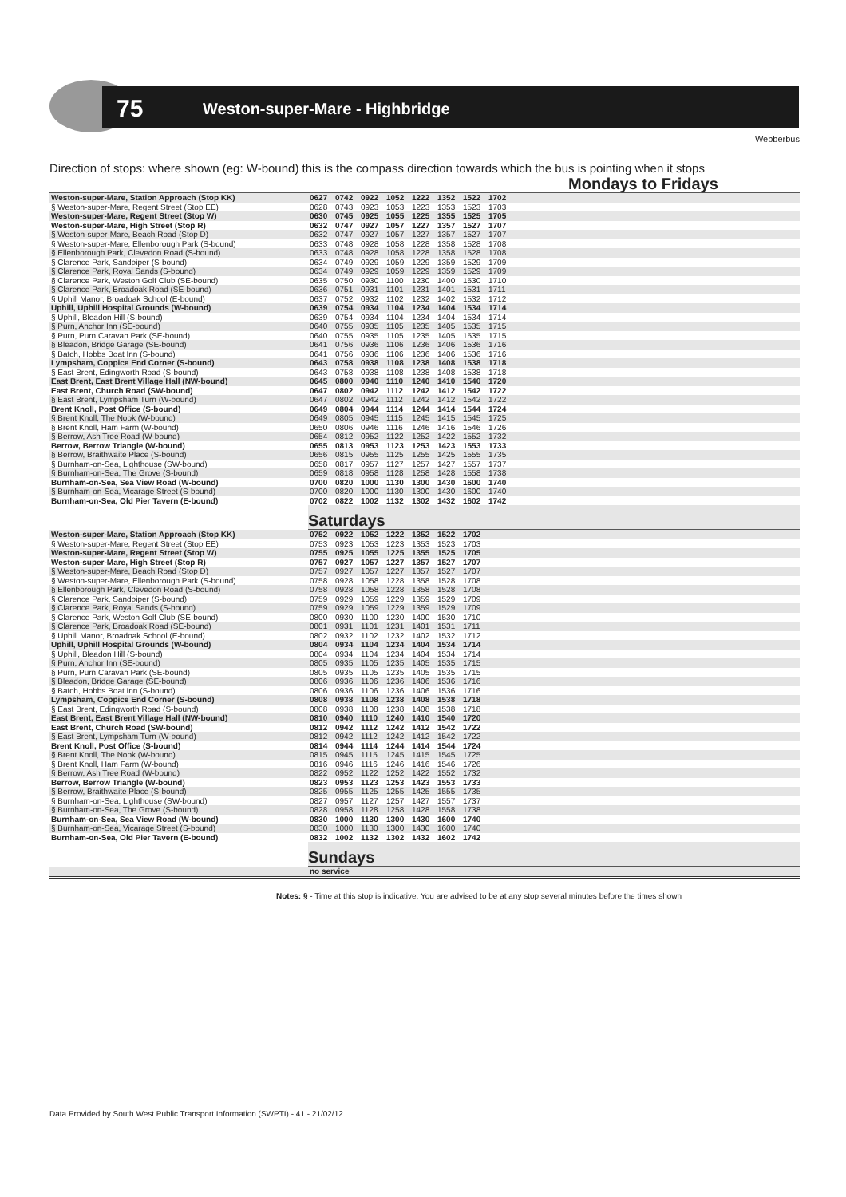75 Weston-super-Mare - Highbridge
Webberbus
Direction of stops: where shown (eg: W-bound) this is the compass direction towards which the bus is pointing when it stops
| | Mondays to Fridays | | | | | | | | |
| Weston-super-Mare, Station Approach (Stop KK) | 0627 | 0742 | 0922 | 1052 | 1222 | 1352 | 1522 | 1702 | |
| § Weston-super-Mare, Regent Street (Stop EE) | 0628 | 0743 | 0923 | 1053 | 1223 | 1353 | 1523 | 1703 | |
| Weston-super-Mare, Regent Street (Stop W) | 0630 | 0745 | 0925 | 1055 | 1225 | 1355 | 1525 | 1705 | |
| Weston-super-Mare, High Street (Stop R) | 0632 | 0747 | 0927 | 1057 | 1227 | 1357 | 1527 | 1707 | |
| § Weston-super-Mare, Beach Road (Stop D) | 0632 | 0747 | 0927 | 1057 | 1227 | 1357 | 1527 | 1707 | |
| § Weston-super-Mare, Ellenborough Park (S-bound) | 0633 | 0748 | 0928 | 1058 | 1228 | 1358 | 1528 | 1708 | |
| § Ellenborough Park, Clevedon Road (S-bound) | 0633 | 0748 | 0928 | 1058 | 1228 | 1358 | 1528 | 1708 | |
| § Clarence Park, Sandpiper (S-bound) | 0634 | 0749 | 0929 | 1059 | 1229 | 1359 | 1529 | 1709 | |
| § Clarence Park, Royal Sands (S-bound) | 0634 | 0749 | 0929 | 1059 | 1229 | 1359 | 1529 | 1709 | |
| § Clarence Park, Weston Golf Club (SE-bound) | 0635 | 0750 | 0930 | 1100 | 1230 | 1400 | 1530 | 1710 | |
| § Clarence Park, Broadoak Road (SE-bound) | 0636 | 0751 | 0931 | 1101 | 1231 | 1401 | 1531 | 1711 | |
| § Uphill Manor, Broadoak School (E-bound) | 0637 | 0752 | 0932 | 1102 | 1232 | 1402 | 1532 | 1712 | |
| Uphill, Uphill Hospital Grounds (W-bound) | 0639 | 0754 | 0934 | 1104 | 1234 | 1404 | 1534 | 1714 | |
| § Uphill, Bleadon Hill (S-bound) | 0639 | 0754 | 0934 | 1104 | 1234 | 1404 | 1534 | 1714 | |
| § Purn, Anchor Inn (SE-bound) | 0640 | 0755 | 0935 | 1105 | 1235 | 1405 | 1535 | 1715 | |
| § Purn, Purn Caravan Park (SE-bound) | 0640 | 0755 | 0935 | 1105 | 1235 | 1405 | 1535 | 1715 | |
| § Bleadon, Bridge Garage (SE-bound) | 0641 | 0756 | 0936 | 1106 | 1236 | 1406 | 1536 | 1716 | |
| § Batch, Hobbs Boat Inn (S-bound) | 0641 | 0756 | 0936 | 1106 | 1236 | 1406 | 1536 | 1716 | |
| Lympsham, Coppice End Corner (S-bound) | 0643 | 0758 | 0938 | 1108 | 1238 | 1408 | 1538 | 1718 | |
| § East Brent, Edingworth Road (S-bound) | 0643 | 0758 | 0938 | 1108 | 1238 | 1408 | 1538 | 1718 | |
| East Brent, East Brent Village Hall (NW-bound) | 0645 | 0800 | 0940 | 1110 | 1240 | 1410 | 1540 | 1720 | |
| East Brent, Church Road (SW-bound) | 0647 | 0802 | 0942 | 1112 | 1242 | 1412 | 1542 | 1722 | |
| § East Brent, Lympsham Turn (W-bound) | 0647 | 0802 | 0942 | 1112 | 1242 | 1412 | 1542 | 1722 | |
| Brent Knoll, Post Office (S-bound) | 0649 | 0804 | 0944 | 1114 | 1244 | 1414 | 1544 | 1724 | |
| § Brent Knoll, The Nook (W-bound) | 0649 | 0805 | 0945 | 1115 | 1245 | 1415 | 1545 | 1725 | |
| § Brent Knoll, Ham Farm (W-bound) | 0650 | 0806 | 0946 | 1116 | 1246 | 1416 | 1546 | 1726 | |
| § Berrow, Ash Tree Road (W-bound) | 0654 | 0812 | 0952 | 1122 | 1252 | 1422 | 1552 | 1732 | |
| Berrow, Berrow Triangle (W-bound) | 0655 | 0813 | 0953 | 1123 | 1253 | 1423 | 1553 | 1733 | |
| § Berrow, Braithwaite Place (S-bound) | 0656 | 0815 | 0955 | 1125 | 1255 | 1425 | 1555 | 1735 | |
| § Burnham-on-Sea, Lighthouse (SW-bound) | 0658 | 0817 | 0957 | 1127 | 1257 | 1427 | 1557 | 1737 | |
| § Burnham-on-Sea, The Grove (S-bound) | 0659 | 0818 | 0958 | 1128 | 1258 | 1428 | 1558 | 1738 | |
| Burnham-on-Sea, Sea View Road (W-bound) | 0700 | 0820 | 1000 | 1130 | 1300 | 1430 | 1600 | 1740 | |
| § Burnham-on-Sea, Vicarage Street (S-bound) | 0700 | 0820 | 1000 | 1130 | 1300 | 1430 | 1600 | 1740 | |
| Burnham-on-Sea, Old Pier Tavern (E-bound) | 0702 | 0822 | 1002 | 1132 | 1302 | 1432 | 1602 | 1742 | |
| | Saturdays | | | | | | | | |
| Weston-super-Mare, Station Approach (Stop KK) | 0752 | 0922 | 1052 | 1222 | 1352 | 1522 | 1702 | | |
| § Weston-super-Mare, Regent Street (Stop EE) | 0753 | 0923 | 1053 | 1223 | 1353 | 1523 | 1703 | | |
| Weston-super-Mare, Regent Street (Stop W) | 0755 | 0925 | 1055 | 1225 | 1355 | 1525 | 1705 | | |
| Weston-super-Mare, High Street (Stop R) | 0757 | 0927 | 1057 | 1227 | 1357 | 1527 | 1707 | | |
| § Weston-super-Mare, Beach Road (Stop D) | 0757 | 0927 | 1057 | 1227 | 1357 | 1527 | 1707 | | |
| § Weston-super-Mare, Ellenborough Park (S-bound) | 0758 | 0928 | 1058 | 1228 | 1358 | 1528 | 1708 | | |
| § Ellenborough Park, Clevedon Road (S-bound) | 0758 | 0928 | 1058 | 1228 | 1358 | 1528 | 1708 | | |
| § Clarence Park, Sandpiper (S-bound) | 0759 | 0929 | 1059 | 1229 | 1359 | 1529 | 1709 | | |
| § Clarence Park, Royal Sands (S-bound) | 0759 | 0929 | 1059 | 1229 | 1359 | 1529 | 1709 | | |
| § Clarence Park, Weston Golf Club (SE-bound) | 0800 | 0930 | 1100 | 1230 | 1400 | 1530 | 1710 | | |
| § Clarence Park, Broadoak Road (SE-bound) | 0801 | 0931 | 1101 | 1231 | 1401 | 1531 | 1711 | | |
| § Uphill Manor, Broadoak School (E-bound) | 0802 | 0932 | 1102 | 1232 | 1402 | 1532 | 1712 | | |
| Uphill, Uphill Hospital Grounds (W-bound) | 0804 | 0934 | 1104 | 1234 | 1404 | 1534 | 1714 | | |
| § Uphill, Bleadon Hill (S-bound) | 0804 | 0934 | 1104 | 1234 | 1404 | 1534 | 1714 | | |
| § Purn, Anchor Inn (SE-bound) | 0805 | 0935 | 1105 | 1235 | 1405 | 1535 | 1715 | | |
| § Purn, Purn Caravan Park (SE-bound) | 0805 | 0935 | 1105 | 1235 | 1405 | 1535 | 1715 | | |
| § Bleadon, Bridge Garage (SE-bound) | 0806 | 0936 | 1106 | 1236 | 1406 | 1536 | 1716 | | |
| § Batch, Hobbs Boat Inn (S-bound) | 0806 | 0936 | 1106 | 1236 | 1406 | 1536 | 1716 | | |
| Lympsham, Coppice End Corner (S-bound) | 0808 | 0938 | 1108 | 1238 | 1408 | 1538 | 1718 | | |
| § East Brent, Edingworth Road (S-bound) | 0808 | 0938 | 1108 | 1238 | 1408 | 1538 | 1718 | | |
| East Brent, East Brent Village Hall (NW-bound) | 0810 | 0940 | 1110 | 1240 | 1410 | 1540 | 1720 | | |
| East Brent, Church Road (SW-bound) | 0812 | 0942 | 1112 | 1242 | 1412 | 1542 | 1722 | | |
| § East Brent, Lympsham Turn (W-bound) | 0812 | 0942 | 1112 | 1242 | 1412 | 1542 | 1722 | | |
| Brent Knoll, Post Office (S-bound) | 0814 | 0944 | 1114 | 1244 | 1414 | 1544 | 1724 | | |
| § Brent Knoll, The Nook (W-bound) | 0815 | 0945 | 1115 | 1245 | 1415 | 1545 | 1725 | | |
| § Brent Knoll, Ham Farm (W-bound) | 0816 | 0946 | 1116 | 1246 | 1416 | 1546 | 1726 | | |
| § Berrow, Ash Tree Road (W-bound) | 0822 | 0952 | 1122 | 1252 | 1422 | 1552 | 1732 | | |
| Berrow, Berrow Triangle (W-bound) | 0823 | 0953 | 1123 | 1253 | 1423 | 1553 | 1733 | | |
| § Berrow, Braithwaite Place (S-bound) | 0825 | 0955 | 1125 | 1255 | 1425 | 1555 | 1735 | | |
| § Burnham-on-Sea, Lighthouse (SW-bound) | 0827 | 0957 | 1127 | 1257 | 1427 | 1557 | 1737 | | |
| § Burnham-on-Sea, The Grove (S-bound) | 0828 | 0958 | 1128 | 1258 | 1428 | 1558 | 1738 | | |
| Burnham-on-Sea, Sea View Road (W-bound) | 0830 | 1000 | 1130 | 1300 | 1430 | 1600 | 1740 | | |
| § Burnham-on-Sea, Vicarage Street (S-bound) | 0830 | 1000 | 1130 | 1300 | 1430 | 1600 | 1740 | | |
| Burnham-on-Sea, Old Pier Tavern (E-bound) | 0832 | 1002 | 1132 | 1302 | 1432 | 1602 | 1742 | | |
| | Sundays | | | | | | | | |
| | no service | | | | | | | | |
Notes: § - Time at this stop is indicative. You are advised to be at any stop several minutes before the times shown
Data Provided by South West Public Transport Information (SWPTI) - 41 - 21/02/12